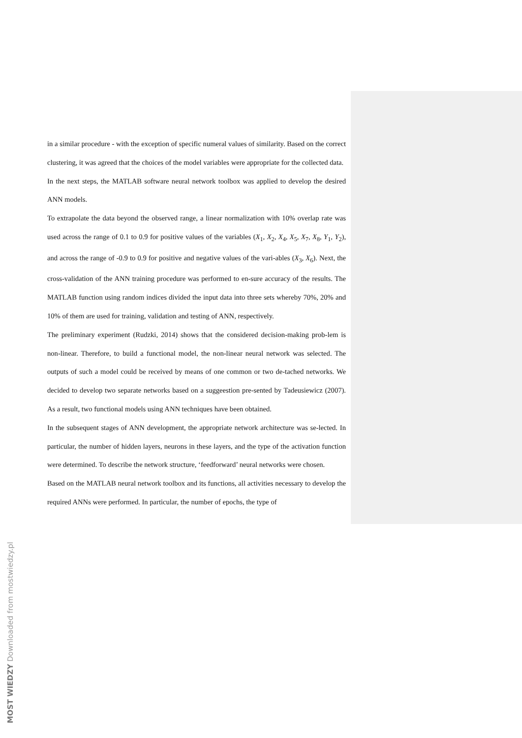in a similar procedure - with the exception of specific numeral values of similarity. Based on the correct clustering, it was agreed that the choices of the model variables were appropriate for the collected data.
In the next steps, the MATLAB software neural network toolbox was applied to develop the desired ANN models.
To extrapolate the data beyond the observed range, a linear normalization with 10% overlap rate was used across the range of 0.1 to 0.9 for positive values of the variables (X<sub>1</sub>, X<sub>2</sub>, X<sub>4</sub>, X<sub>5</sub>, X<sub>7</sub>, X<sub>8</sub>, Y<sub>1</sub>, Y<sub>2</sub>), and across the range of -0.9 to 0.9 for positive and negative values of the vari-ables (X<sub>3</sub>, X<sub>6</sub>). Next, the cross-validation of the ANN training procedure was performed to en-sure accuracy of the results. The MATLAB function using random indices divided the input data into three sets whereby 70%, 20% and 10% of them are used for training, validation and testing of ANN, respectively.
The preliminary experiment (Rudzki, 2014) shows that the considered decision-making prob-lem is non-linear. Therefore, to build a functional model, the non-linear neural network was selected. The outputs of such a model could be received by means of one common or two de-tached networks. We decided to develop two separate networks based on a suggeestion pre-sented by Tadeusiewicz (2007). As a result, two functional models using ANN techniques have been obtained.
In the subsequent stages of ANN development, the appropriate network architecture was se-lected. In particular, the number of hidden layers, neurons in these layers, and the type of the activation function were determined. To describe the network structure, ‘feedforward’ neural networks were chosen.
Based on the MATLAB neural network toolbox and its functions, all activities necessary to develop the required ANNs were performed. In particular, the number of epochs, the type of
MOST WIEDZY Downloaded from mostwiedzy.pl